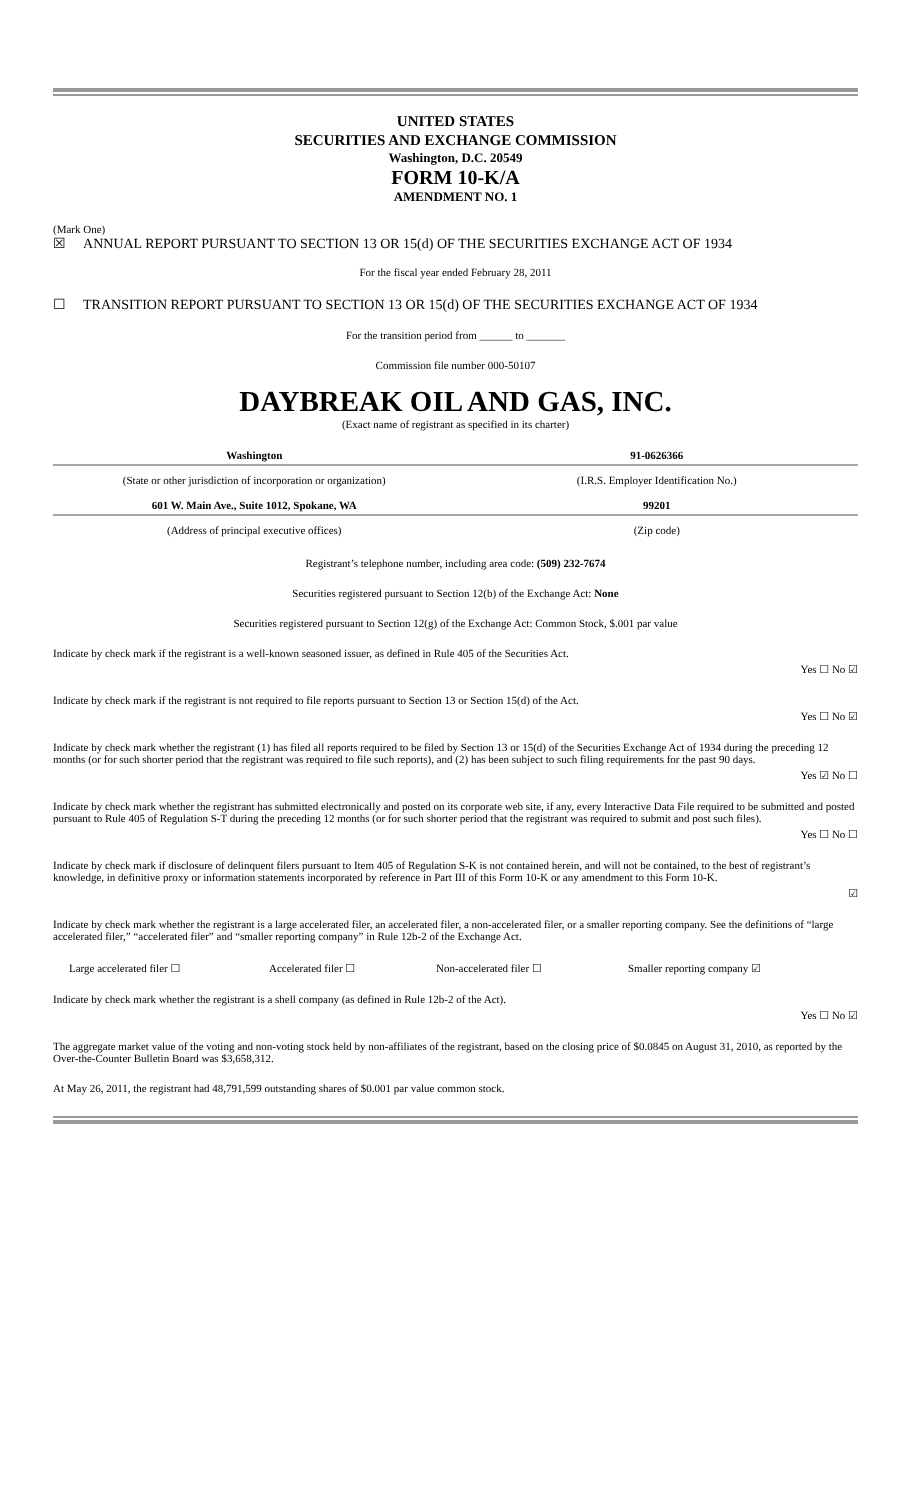UNITED STATES
SECURITIES AND EXCHANGE COMMISSION
Washington, D.C. 20549
FORM 10-K/A
AMENDMENT NO. 1
(Mark One)
☒ ANNUAL REPORT PURSUANT TO SECTION 13 OR 15(d) OF THE SECURITIES EXCHANGE ACT OF 1934
For the fiscal year ended February 28, 2011
☐ TRANSITION REPORT PURSUANT TO SECTION 13 OR 15(d) OF THE SECURITIES EXCHANGE ACT OF 1934
For the transition period from ______ to _______
Commission file number 000-50107
DAYBREAK OIL AND GAS, INC.
(Exact name of registrant as specified in its charter)
| Washington | 91-0626366 |
| (State or other jurisdiction of incorporation or organization) | (I.R.S. Employer Identification No.) |
| 601 W. Main Ave., Suite 1012, Spokane, WA | 99201 |
| (Address of principal executive offices) | (Zip code) |
Registrant’s telephone number, including area code: (509) 232-7674
Securities registered pursuant to Section 12(b) of the Exchange Act: None
Securities registered pursuant to Section 12(g) of the Exchange Act: Common Stock, $.001 par value
Indicate by check mark if the registrant is a well-known seasoned issuer, as defined in Rule 405 of the Securities Act.
Yes ☐ No ☑
Indicate by check mark if the registrant is not required to file reports pursuant to Section 13 or Section 15(d) of the Act.
Yes ☐ No ☑
Indicate by check mark whether the registrant (1) has filed all reports required to be filed by Section 13 or 15(d) of the Securities Exchange Act of 1934 during the preceding 12 months (or for such shorter period that the registrant was required to file such reports), and (2) has been subject to such filing requirements for the past 90 days.
Yes ☑ No ☐
Indicate by check mark whether the registrant has submitted electronically and posted on its corporate web site, if any, every Interactive Data File required to be submitted and posted pursuant to Rule 405 of Regulation S-T during the preceding 12 months (or for such shorter period that the registrant was required to submit and post such files).
Yes ☐ No ☐
Indicate by check mark if disclosure of delinquent filers pursuant to Item 405 of Regulation S-K is not contained herein, and will not be contained, to the best of registrant’s knowledge, in definitive proxy or information statements incorporated by reference in Part III of this Form 10-K or any amendment to this Form 10-K.
☑
Indicate by check mark whether the registrant is a large accelerated filer, an accelerated filer, a non-accelerated filer, or a smaller reporting company. See the definitions of “large accelerated filer,” “accelerated filer” and “smaller reporting company” in Rule 12b-2 of the Exchange Act.
Large accelerated filer ☐ Accelerated filer ☐ Non-accelerated filer ☐ Smaller reporting company ☑
Indicate by check mark whether the registrant is a shell company (as defined in Rule 12b-2 of the Act).
Yes ☐ No ☑
The aggregate market value of the voting and non-voting stock held by non-affiliates of the registrant, based on the closing price of $0.0845 on August 31, 2010, as reported by the Over-the-Counter Bulletin Board was $3,658,312.
At May 26, 2011, the registrant had 48,791,599 outstanding shares of $0.001 par value common stock.